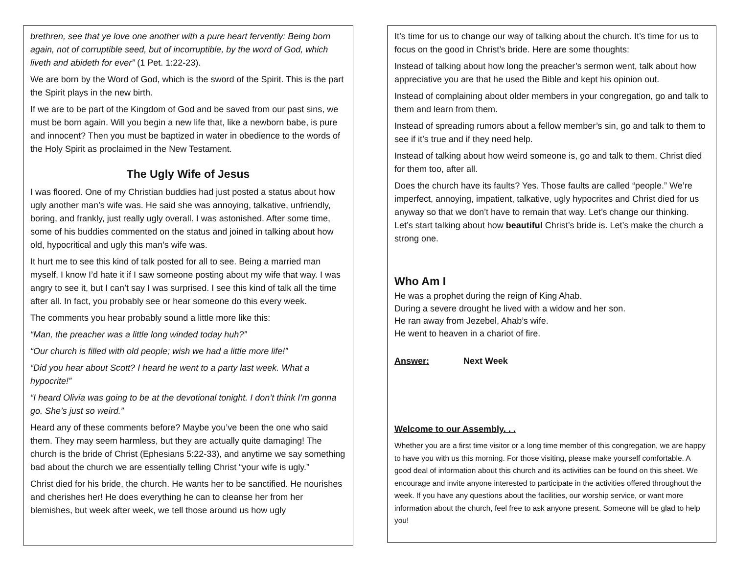brethren, see that ye love one another with a pure heart fervently: Being born again, not of corruptible seed, but of incorruptible, by the word of God, which liveth and abideth for ever” (1 Pet. 1:22-23).
We are born by the Word of God, which is the sword of the Spirit. This is the part the Spirit plays in the new birth.
If we are to be part of the Kingdom of God and be saved from our past sins, we must be born again. Will you begin a new life that, like a newborn babe, is pure and innocent? Then you must be baptized in water in obedience to the words of the Holy Spirit as proclaimed in the New Testament.
The Ugly Wife of Jesus
I was floored. One of my Christian buddies had just posted a status about how ugly another man’s wife was. He said she was annoying, talkative, unfriendly, boring, and frankly, just really ugly overall. I was astonished. After some time, some of his buddies commented on the status and joined in talking about how old, hypocritical and ugly this man’s wife was.
It hurt me to see this kind of talk posted for all to see. Being a married man myself, I know I’d hate it if I saw someone posting about my wife that way. I was angry to see it, but I can’t say I was surprised. I see this kind of talk all the time after all. In fact, you probably see or hear someone do this every week.
The comments you hear probably sound a little more like this:
“Man, the preacher was a little long winded today huh?”
“Our church is filled with old people; wish we had a little more life!”
“Did you hear about Scott? I heard he went to a party last week. What a hypocrite!”
“I heard Olivia was going to be at the devotional tonight. I don’t think I’m gonna go. She’s just so weird.”
Heard any of these comments before? Maybe you’ve been the one who said them. They may seem harmless, but they are actually quite damaging! The church is the bride of Christ (Ephesians 5:22-33), and anytime we say something bad about the church we are essentially telling Christ “your wife is ugly.”
Christ died for his bride, the church. He wants her to be sanctified. He nourishes and cherishes her! He does everything he can to cleanse her from her blemishes, but week after week, we tell those around us how ugly
It’s time for us to change our way of talking about the church. It’s time for us to focus on the good in Christ’s bride. Here are some thoughts:
Instead of talking about how long the preacher’s sermon went, talk about how appreciative you are that he used the Bible and kept his opinion out.
Instead of complaining about older members in your congregation, go and talk to them and learn from them.
Instead of spreading rumors about a fellow member’s sin, go and talk to them to see if it’s true and if they need help.
Instead of talking about how weird someone is, go and talk to them. Christ died for them too, after all.
Does the church have its faults? Yes. Those faults are called “people.” We’re imperfect, annoying, impatient, talkative, ugly hypocrites and Christ died for us anyway so that we don’t have to remain that way. Let’s change our thinking. Let’s start talking about how beautiful Christ’s bride is. Let’s make the church a strong one.
Who Am I
He was a prophet during the reign of King Ahab.
During a severe drought he lived with a widow and her son.
He ran away from Jezebel, Ahab’s wife.
He went to heaven in a chariot of fire.
Answer: Next Week
Welcome to our Assembly. . .
Whether you are a first time visitor or a long time member of this congregation, we are happy to have you with us this morning. For those visiting, please make yourself comfortable. A good deal of information about this church and its activities can be found on this sheet. We encourage and invite anyone interested to participate in the activities offered throughout the week. If you have any questions about the facilities, our worship service, or want more information about the church, feel free to ask anyone present. Someone will be glad to help you!